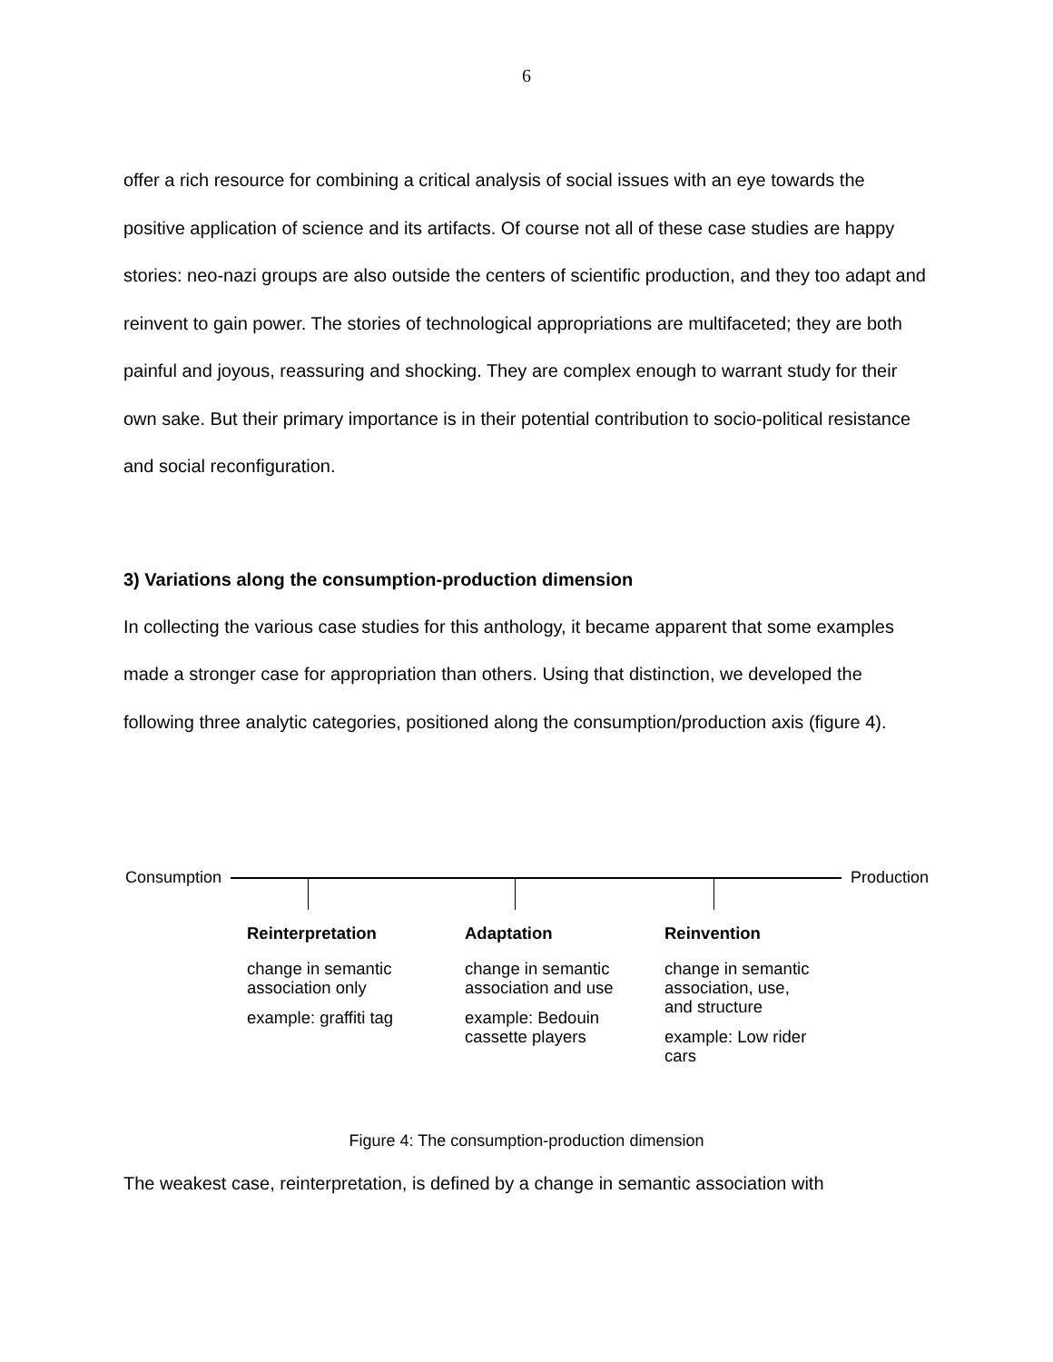6
offer a rich resource for combining a critical analysis of social issues with an eye towards the positive application of science and its artifacts. Of course not all of these case studies are happy stories: neo-nazi groups are also outside the centers of scientific production, and they too adapt and reinvent to gain power. The stories of technological appropriations are multifaceted; they are both painful and joyous, reassuring and shocking. They are complex enough to warrant study for their own sake. But their primary importance is in their potential contribution to socio-political resistance and social reconfiguration.
3) Variations along the consumption-production dimension
In collecting the various case studies for this anthology, it became apparent that some examples made a stronger case for appropriation than others. Using that distinction, we developed the following three analytic categories, positioned along the consumption/production axis (figure 4).
Consumption Production
Reinterpretation
change in semantic
association only
example: graffiti tag
Adaptation
change in semantic
association and use
example: Bedouin
cassette players
Reinvention
change in semantic
association, use,
and structure
example: Low rider
cars
Figure 4: The consumption-production dimension
The weakest case, reinterpretation, is defined by a change in semantic association with